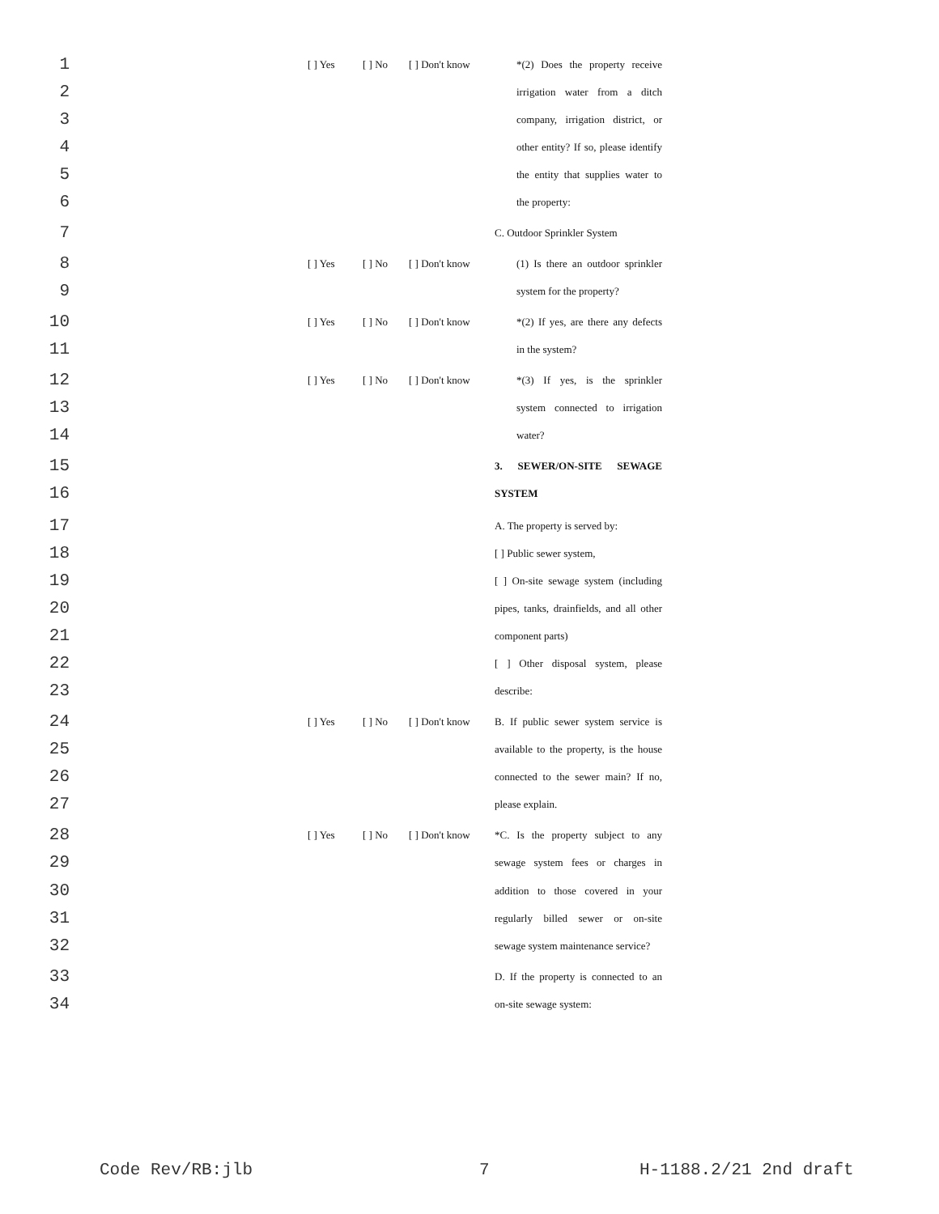1 [ ] Yes [ ] No [ ] Don't know *(2) Does the property receive
2 irrigation water from a ditch
3 company, irrigation district, or
4 other entity? If so, please identify
5 the entity that supplies water to
6 the property:
7 C. Outdoor Sprinkler System
8 [ ] Yes [ ] No [ ] Don't know (1) Is there an outdoor sprinkler
9 system for the property?
10 [ ] Yes [ ] No [ ] Don't know *(2) If yes, are there any defects
11 in the system?
12 [ ] Yes [ ] No [ ] Don't know *(3) If yes, is the sprinkler
13 system connected to irrigation
14 water?
15 3. SEWER/ON-SITE SEWAGE
16 SYSTEM
17 A. The property is served by:
18 [ ] Public sewer system,
19 [ ] On-site sewage system (including
20 pipes, tanks, drainfields, and all other
21 component parts)
22 [ ] Other disposal system, please
23 describe:
24 [ ] Yes [ ] No [ ] Don't know B. If public sewer system service is
25 available to the property, is the house
26 connected to the sewer main? If no,
27 please explain.
28 [ ] Yes [ ] No [ ] Don't know *C. Is the property subject to any
29 sewage system fees or charges in
30 addition to those covered in your
31 regularly billed sewer or on-site
32 sewage system maintenance service?
33 D. If the property is connected to an
34 on-site sewage system:
Code Rev/RB:jlb 7 H-1188.2/21 2nd draft